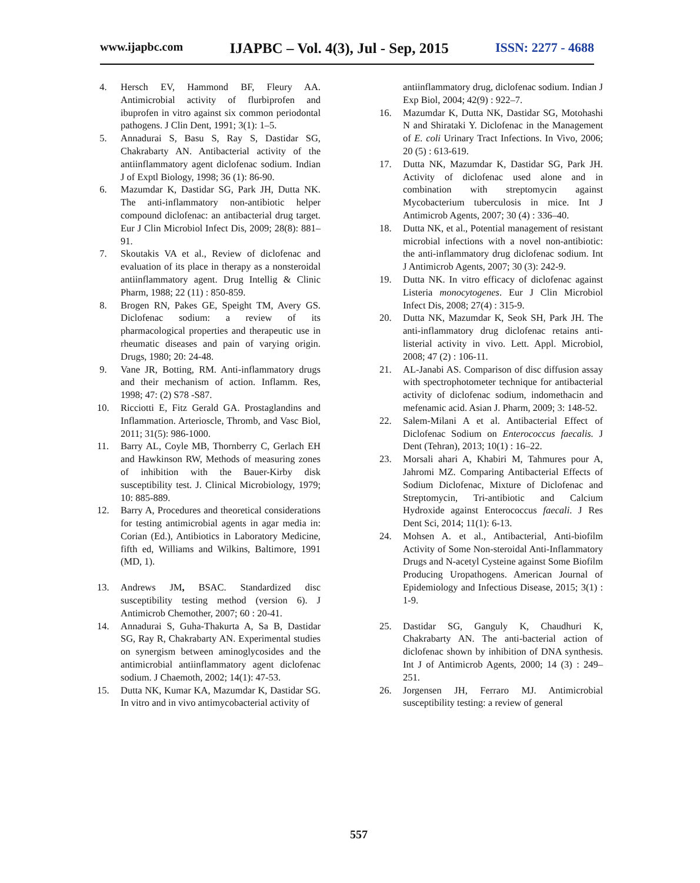www.ijapbc.com IJAPBC – Vol. 4(3), Jul - Sep, 2015 ISSN: 2277 - 4688
4. Hersch EV, Hammond BF, Fleury AA. Antimicrobial activity of flurbiprofen and ibuprofen in vitro against six common periodontal pathogens. J Clin Dent, 1991; 3(1): 1–5.
5. Annadurai S, Basu S, Ray S, Dastidar SG, Chakrabarty AN. Antibacterial activity of the antiinflammatory agent diclofenac sodium. Indian J of Exptl Biology, 1998; 36 (1): 86-90.
6. Mazumdar K, Dastidar SG, Park JH, Dutta NK. The anti-inflammatory non-antibiotic helper compound diclofenac: an antibacterial drug target. Eur J Clin Microbiol Infect Dis, 2009; 28(8): 881–91.
7. Skoutakis VA et al., Review of diclofenac and evaluation of its place in therapy as a nonsteroidal antiinflammatory agent. Drug Intellig & Clinic Pharm, 1988; 22 (11) : 850-859.
8. Brogen RN, Pakes GE, Speight TM, Avery GS. Diclofenac sodium: a review of its pharmacological properties and therapeutic use in rheumatic diseases and pain of varying origin. Drugs, 1980; 20: 24-48.
9. Vane JR, Botting, RM. Anti-inflammatory drugs and their mechanism of action. Inflamm. Res, 1998; 47: (2) S78 -S87.
10. Ricciotti E, Fitz Gerald GA. Prostaglandins and Inflammation. Arterioscle, Thromb, and Vasc Biol, 2011; 31(5): 986-1000.
11. Barry AL, Coyle MB, Thornberry C, Gerlach EH and Hawkinson RW, Methods of measuring zones of inhibition with the Bauer-Kirby disk susceptibility test. J. Clinical Microbiology, 1979; 10: 885-889.
12. Barry A, Procedures and theoretical considerations for testing antimicrobial agents in agar media in: Corian (Ed.), Antibiotics in Laboratory Medicine, fifth ed, Williams and Wilkins, Baltimore, 1991 (MD, 1).
13. Andrews JM, BSAC. Standardized disc susceptibility testing method (version 6). J Antimicrob Chemother, 2007; 60 : 20-41.
14. Annadurai S, Guha-Thakurta A, Sa B, Dastidar SG, Ray R, Chakrabarty AN. Experimental studies on synergism between aminoglycosides and the antimicrobial antiinflammatory agent diclofenac sodium. J Chaemoth, 2002; 14(1): 47-53.
15. Dutta NK, Kumar KA, Mazumdar K, Dastidar SG. In vitro and in vivo antimycobacterial activity of
antiinflammatory drug, diclofenac sodium. Indian J Exp Biol, 2004; 42(9) : 922–7.
16. Mazumdar K, Dutta NK, Dastidar SG, Motohashi N and Shirataki Y. Diclofenac in the Management of E. coli Urinary Tract Infections. In Vivo, 2006; 20 (5) : 613-619.
17. Dutta NK, Mazumdar K, Dastidar SG, Park JH. Activity of diclofenac used alone and in combination with streptomycin against Mycobacterium tuberculosis in mice. Int J Antimicrob Agents, 2007; 30 (4) : 336–40.
18. Dutta NK, et al., Potential management of resistant microbial infections with a novel non-antibiotic: the anti-inflammatory drug diclofenac sodium. Int J Antimicrob Agents, 2007; 30 (3): 242-9.
19. Dutta NK. In vitro efficacy of diclofenac against Listeria monocytogenes. Eur J Clin Microbiol Infect Dis, 2008; 27(4) : 315-9.
20. Dutta NK, Mazumdar K, Seok SH, Park JH. The anti-inflammatory drug diclofenac retains anti-listerial activity in vivo. Lett. Appl. Microbiol, 2008; 47 (2) : 106-11.
21. AL-Janabi AS. Comparison of disc diffusion assay with spectrophotometer technique for antibacterial activity of diclofenac sodium, indomethacin and mefenamic acid. Asian J. Pharm, 2009; 3: 148-52.
22. Salem-Milani A et al. Antibacterial Effect of Diclofenac Sodium on Enterococcus faecalis. J Dent (Tehran), 2013; 10(1) : 16–22.
23. Morsali ahari A, Khabiri M, Tahmures pour A, Jahromi MZ. Comparing Antibacterial Effects of Sodium Diclofenac, Mixture of Diclofenac and Streptomycin, Tri-antibiotic and Calcium Hydroxide against Enterococcus faecali. J Res Dent Sci, 2014; 11(1): 6-13.
24. Mohsen A. et al., Antibacterial, Anti-biofilm Activity of Some Non-steroidal Anti-Inflammatory Drugs and N-acetyl Cysteine against Some Biofilm Producing Uropathogens. American Journal of Epidemiology and Infectious Disease, 2015; 3(1) : 1-9.
25. Dastidar SG, Ganguly K, Chaudhuri K, Chakrabarty AN. The anti-bacterial action of diclofenac shown by inhibition of DNA synthesis. Int J of Antimicrob Agents, 2000; 14 (3) : 249–251.
26. Jorgensen JH, Ferraro MJ. Antimicrobial susceptibility testing: a review of general
557